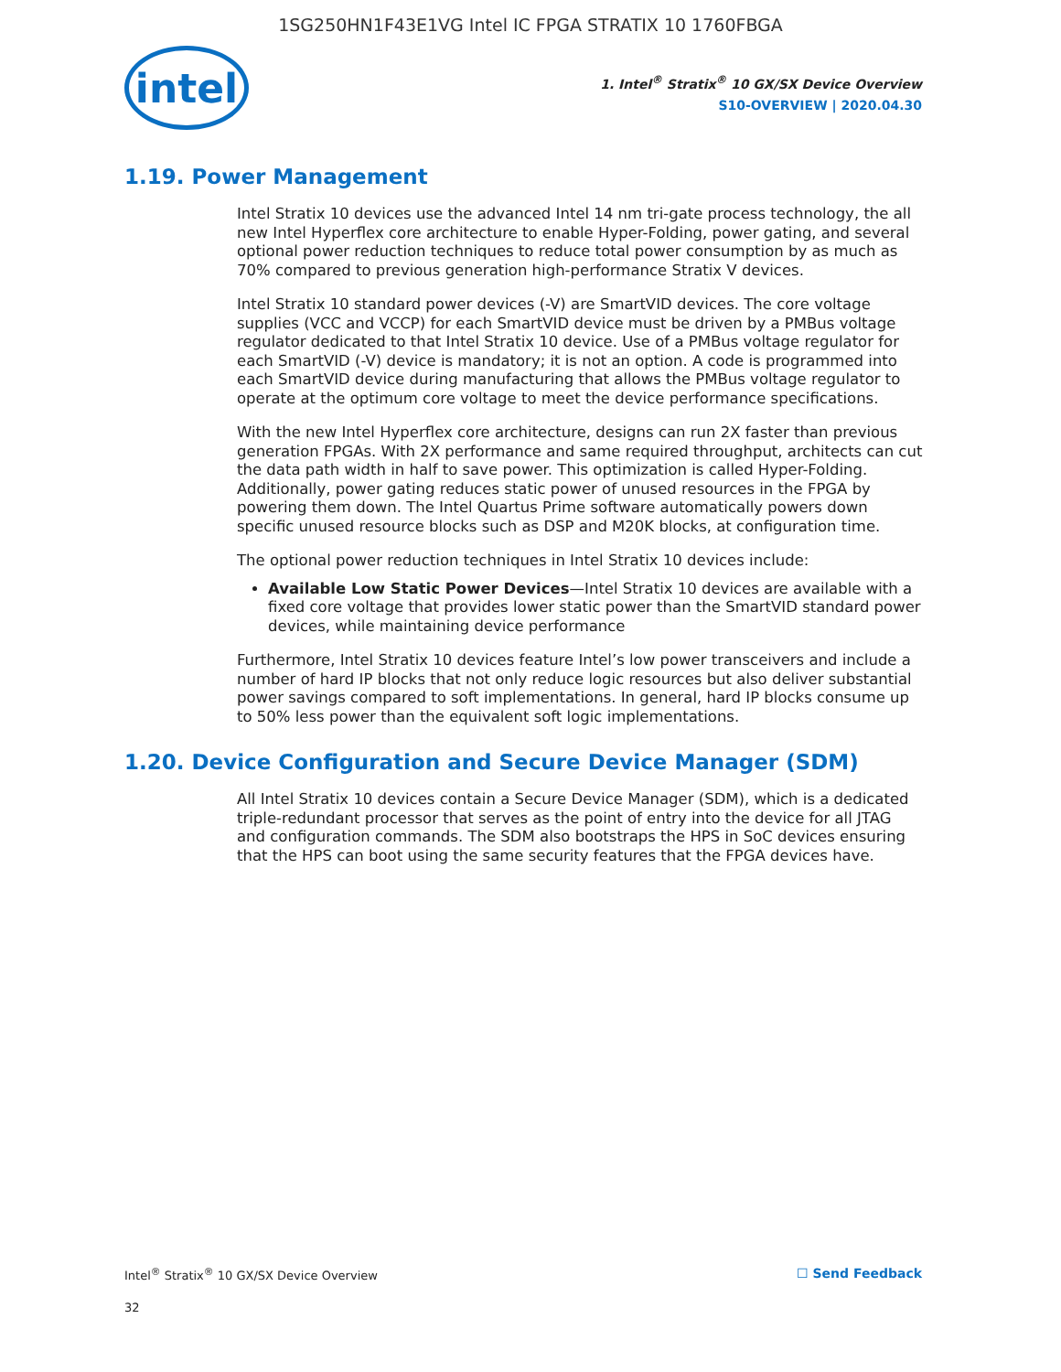1SG250HN1F43E1VG Intel IC FPGA STRATIX 10 1760FBGA
intel
1. Intel<sup>®</sup> Stratix<sup>®</sup> 10 GX/SX Device Overview
S10-OVERVIEW | 2020.04.30
1.19. Power Management
Intel Stratix 10 devices use the advanced Intel 14 nm tri-gate process technology, the all new Intel Hyperflex core architecture to enable Hyper-Folding, power gating, and several optional power reduction techniques to reduce total power consumption by as much as 70% compared to previous generation high-performance Stratix V devices.
Intel Stratix 10 standard power devices (-V) are SmartVID devices. The core voltage supplies (VCC and VCCP) for each SmartVID device must be driven by a PMBus voltage regulator dedicated to that Intel Stratix 10 device. Use of a PMBus voltage regulator for each SmartVID (-V) device is mandatory; it is not an option. A code is programmed into each SmartVID device during manufacturing that allows the PMBus voltage regulator to operate at the optimum core voltage to meet the device performance specifications.
With the new Intel Hyperflex core architecture, designs can run 2X faster than previous generation FPGAs. With 2X performance and same required throughput, architects can cut the data path width in half to save power. This optimization is called Hyper-Folding. Additionally, power gating reduces static power of unused resources in the FPGA by powering them down. The Intel Quartus Prime software automatically powers down specific unused resource blocks such as DSP and M20K blocks, at configuration time.
The optional power reduction techniques in Intel Stratix 10 devices include:
Available Low Static Power Devices—Intel Stratix 10 devices are available with a fixed core voltage that provides lower static power than the SmartVID standard power devices, while maintaining device performance
Furthermore, Intel Stratix 10 devices feature Intel’s low power transceivers and include a number of hard IP blocks that not only reduce logic resources but also deliver substantial power savings compared to soft implementations. In general, hard IP blocks consume up to 50% less power than the equivalent soft logic implementations.
1.20. Device Configuration and Secure Device Manager (SDM)
All Intel Stratix 10 devices contain a Secure Device Manager (SDM), which is a dedicated triple-redundant processor that serves as the point of entry into the device for all JTAG and configuration commands. The SDM also bootstraps the HPS in SoC devices ensuring that the HPS can boot using the same security features that the FPGA devices have.
Intel<sup>®</sup> Stratix<sup>®</sup> 10 GX/SX Device Overview ☐ Send Feedback
32